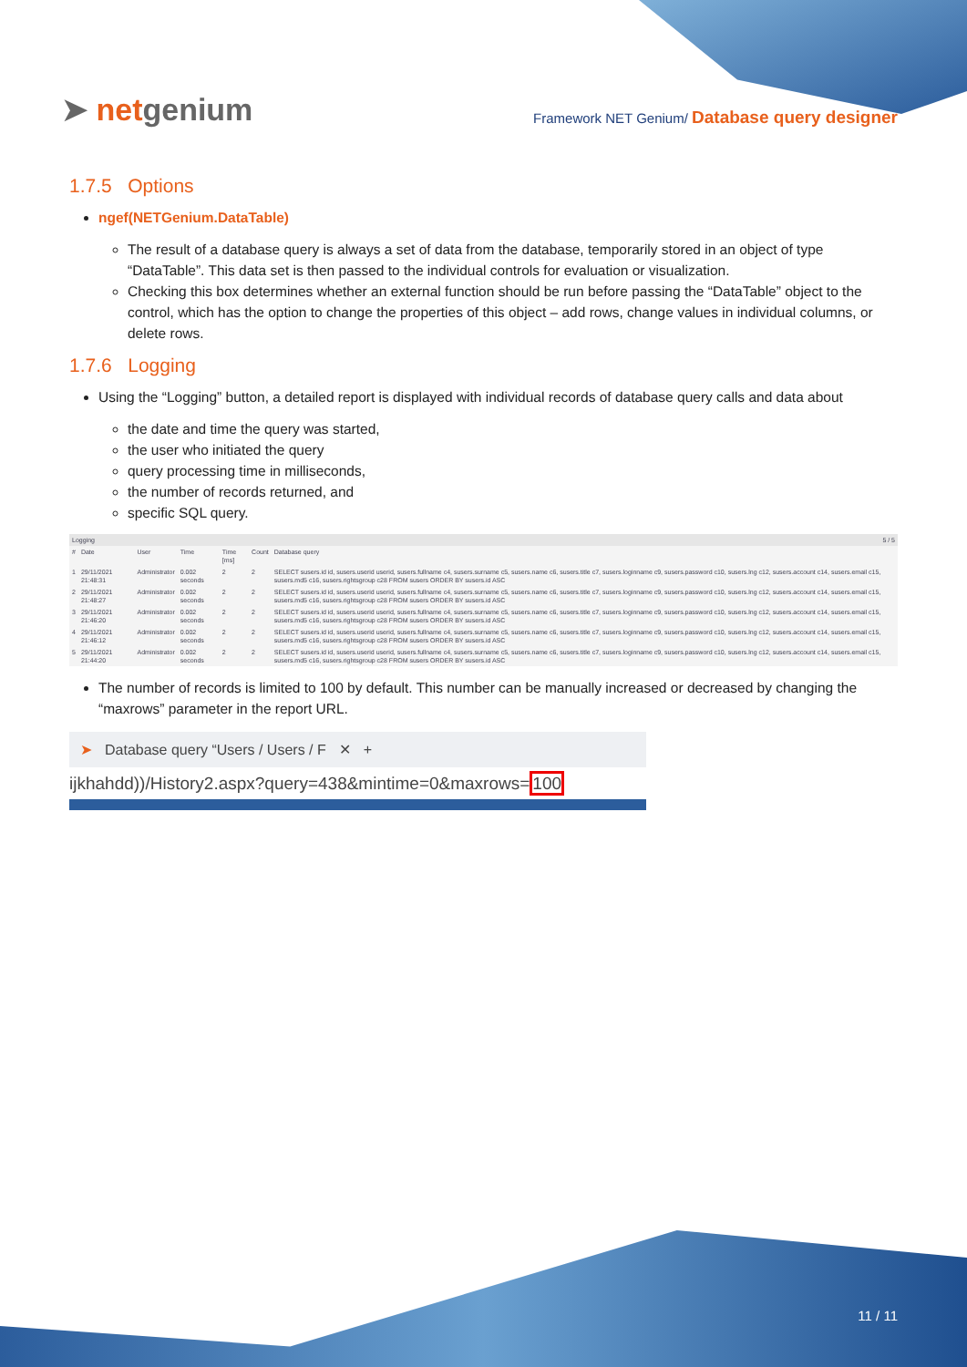➤ netgenium
Framework NET Genium/ Database query designer
1.7.5 Options
ngef(NETGenium.DataTable)
The result of a database query is always a set of data from the database, temporarily stored in an object of type “DataTable”. This data set is then passed to the individual controls for evaluation or visualization.
Checking this box determines whether an external function should be run before passing the “DataTable” object to the control, which has the option to change the properties of this object – add rows, change values in individual columns, or delete rows.
1.7.6 Logging
Using the “Logging” button, a detailed report is displayed with individual records of database query calls and data about
the date and time the query was started,
the user who initiated the query
query processing time in milliseconds,
the number of records returned, and
specific SQL query.
| Logging | | | | | | 5 / 5 |
| # | Date | User | Time | Time [ms] | Count | Database query |
| 1 | 29/11/2021 21:48:31 | Administrator | 0.002 seconds | 2 | 2 | SELECT susers.id id, susers.userid userid, susers.fullname c4, susers.surname c5, susers.name c6, susers.title c7, susers.loginname c9, susers.password c10, susers.lng c12, susers.account c14, susers.email c15, susers.md5 c16, susers.rightsgroup c28 FROM susers ORDER BY susers.id ASC |
| 2 | 29/11/2021 21:48:27 | Administrator | 0.002 seconds | 2 | 2 | SELECT susers.id id, susers.userid userid, susers.fullname c4, susers.surname c5, susers.name c6, susers.title c7, susers.loginname c9, susers.password c10, susers.lng c12, susers.account c14, susers.email c15, susers.md5 c16, susers.rightsgroup c28 FROM susers ORDER BY susers.id ASC |
| 3 | 29/11/2021 21:46:20 | Administrator | 0.002 seconds | 2 | 2 | SELECT susers.id id, susers.userid userid, susers.fullname c4, susers.surname c5, susers.name c6, susers.title c7, susers.loginname c9, susers.password c10, susers.lng c12, susers.account c14, susers.email c15, susers.md5 c16, susers.rightsgroup c28 FROM susers ORDER BY susers.id ASC |
| 4 | 29/11/2021 21:46:12 | Administrator | 0.002 seconds | 2 | 2 | SELECT susers.id id, susers.userid userid, susers.fullname c4, susers.surname c5, susers.name c6, susers.title c7, susers.loginname c9, susers.password c10, susers.lng c12, susers.account c14, susers.email c15, susers.md5 c16, susers.rightsgroup c28 FROM susers ORDER BY susers.id ASC |
| 5 | 29/11/2021 21:44:20 | Administrator | 0.002 seconds | 2 | 2 | SELECT susers.id id, susers.userid userid, susers.fullname c4, susers.surname c5, susers.name c6, susers.title c7, susers.loginname c9, susers.password c10, susers.lng c12, susers.account c14, susers.email c15, susers.md5 c16, susers.rightsgroup c28 FROM susers ORDER BY susers.id ASC |
The number of records is limited to 100 by default. This number can be manually increased or decreased by changing the “maxrows” parameter in the report URL.
➤ Database query “Users / Users / F ✕ +
ijkhahdd))/History2.aspx?query=438&mintime=0&maxrows=100
11 / 11